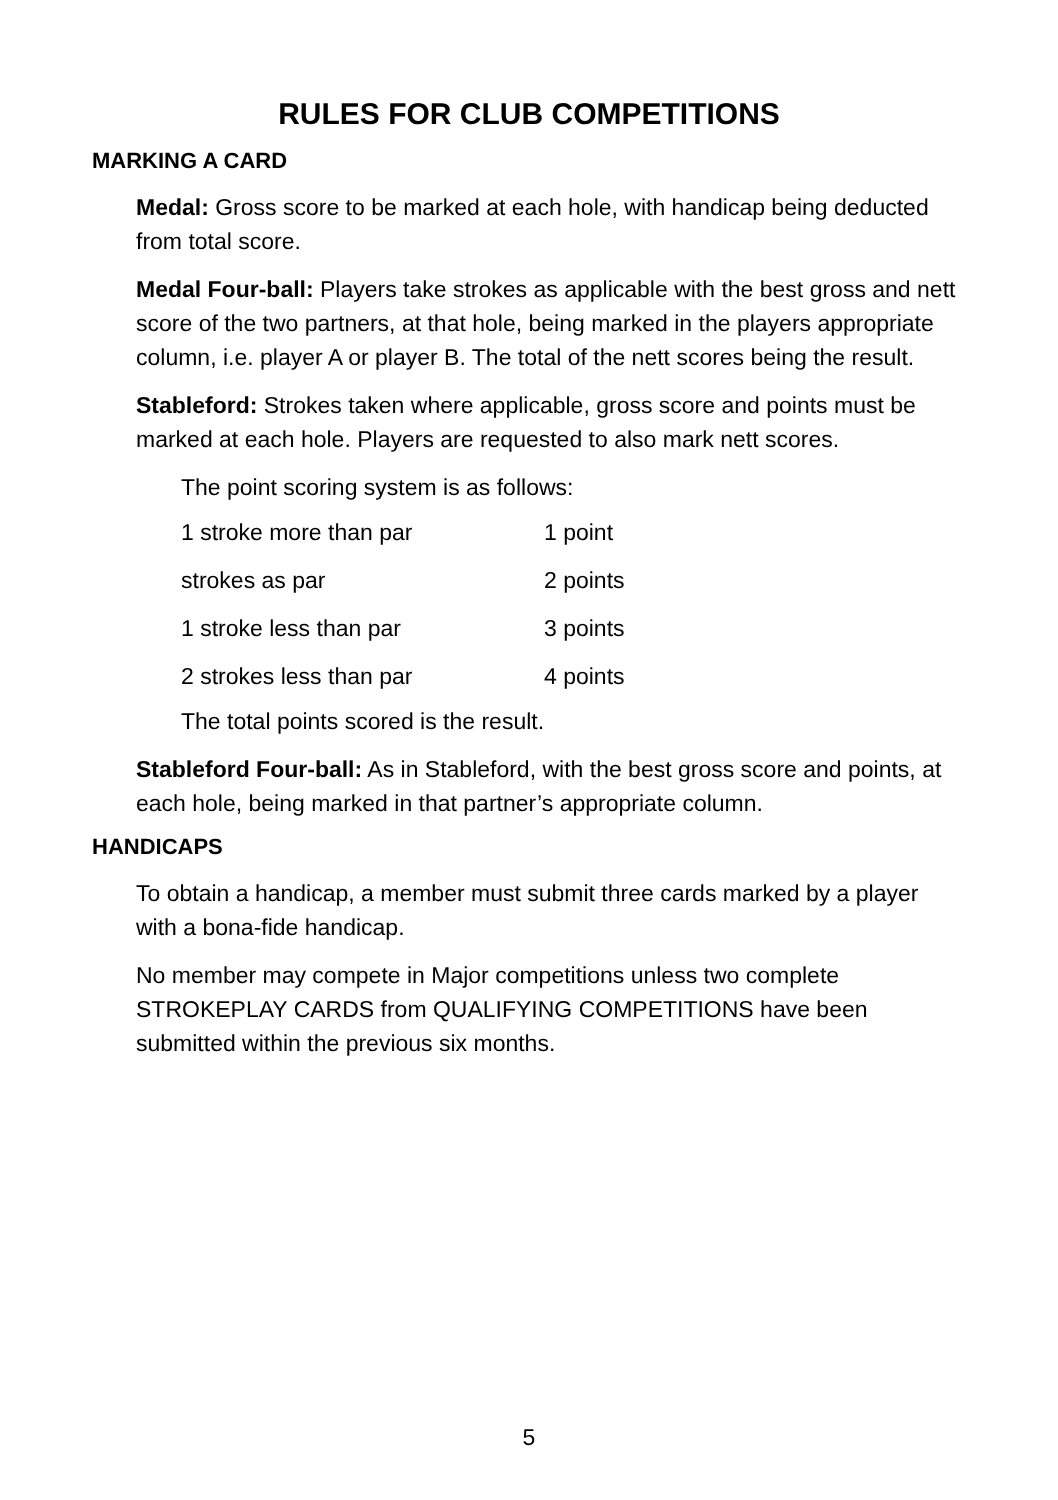RULES FOR CLUB COMPETITIONS
MARKING A CARD
Medal: Gross score to be marked at each hole, with handicap being deducted from total score.
Medal Four-ball: Players take strokes as applicable with the best gross and nett score of the two partners, at that hole, being marked in the players appropriate column, i.e. player A or player B. The total of the nett scores being the result.
Stableford: Strokes taken where applicable, gross score and points must be marked at each hole. Players are requested to also mark nett scores.
The point scoring system is as follows:
| 1 stroke more than par | 1 point |
| strokes as par | 2 points |
| 1 stroke less than par | 3 points |
| 2 strokes less than par | 4 points |
The total points scored is the result.
Stableford Four-ball: As in Stableford, with the best gross score and points, at each hole, being marked in that partner’s appropriate column.
HANDICAPS
To obtain a handicap, a member must submit three cards marked by a player with a bona-fide handicap.
No member may compete in Major competitions unless two complete STROKEPLAY CARDS from QUALIFYING COMPETITIONS have been submitted within the previous six months.
5